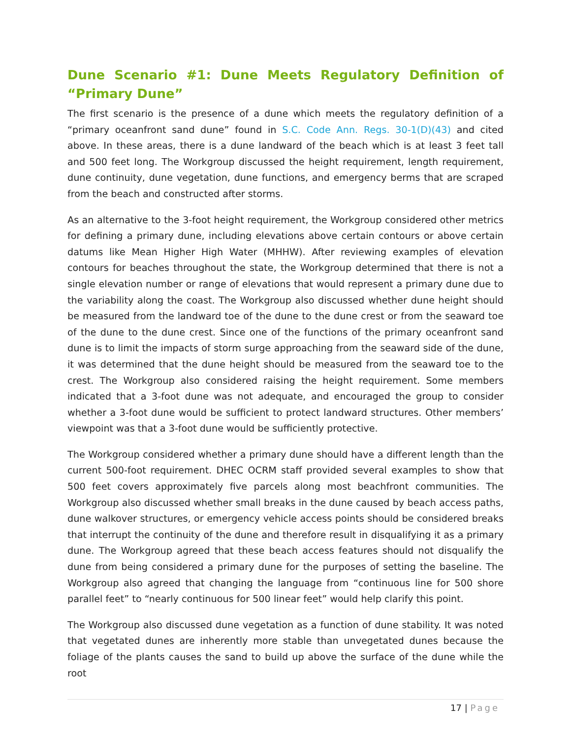Dune Scenario #1: Dune Meets Regulatory Definition of “Primary Dune”
The first scenario is the presence of a dune which meets the regulatory definition of a “primary oceanfront sand dune” found in S.C. Code Ann. Regs. 30-1(D)(43) and cited above. In these areas, there is a dune landward of the beach which is at least 3 feet tall and 500 feet long. The Workgroup discussed the height requirement, length requirement, dune continuity, dune vegetation, dune functions, and emergency berms that are scraped from the beach and constructed after storms.
As an alternative to the 3-foot height requirement, the Workgroup considered other metrics for defining a primary dune, including elevations above certain contours or above certain datums like Mean Higher High Water (MHHW). After reviewing examples of elevation contours for beaches throughout the state, the Workgroup determined that there is not a single elevation number or range of elevations that would represent a primary dune due to the variability along the coast. The Workgroup also discussed whether dune height should be measured from the landward toe of the dune to the dune crest or from the seaward toe of the dune to the dune crest. Since one of the functions of the primary oceanfront sand dune is to limit the impacts of storm surge approaching from the seaward side of the dune, it was determined that the dune height should be measured from the seaward toe to the crest. The Workgroup also considered raising the height requirement. Some members indicated that a 3-foot dune was not adequate, and encouraged the group to consider whether a 3-foot dune would be sufficient to protect landward structures. Other members’ viewpoint was that a 3-foot dune would be sufficiently protective.
The Workgroup considered whether a primary dune should have a different length than the current 500-foot requirement. DHEC OCRM staff provided several examples to show that 500 feet covers approximately five parcels along most beachfront communities. The Workgroup also discussed whether small breaks in the dune caused by beach access paths, dune walkover structures, or emergency vehicle access points should be considered breaks that interrupt the continuity of the dune and therefore result in disqualifying it as a primary dune. The Workgroup agreed that these beach access features should not disqualify the dune from being considered a primary dune for the purposes of setting the baseline. The Workgroup also agreed that changing the language from “continuous line for 500 shore parallel feet” to “nearly continuous for 500 linear feet” would help clarify this point.
The Workgroup also discussed dune vegetation as a function of dune stability. It was noted that vegetated dunes are inherently more stable than unvegetated dunes because the foliage of the plants causes the sand to build up above the surface of the dune while the root
17 | Page